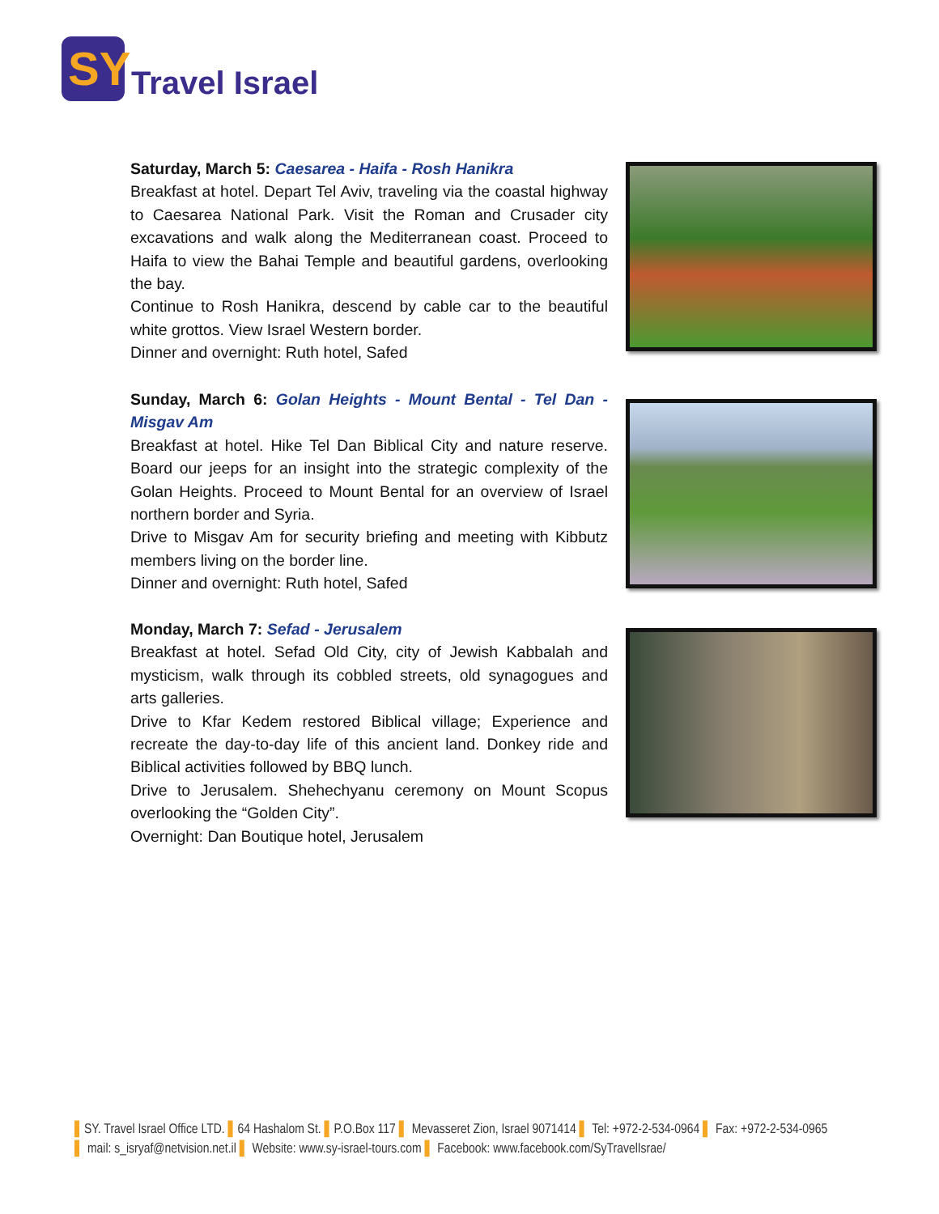SY
Travel Israel
Saturday, March 5: Caesarea - Haifa - Rosh Hanikra
Breakfast at hotel. Depart Tel Aviv, traveling via the coastal highway to Caesarea National Park. Visit the Roman and Crusader city excavations and walk along the Mediterranean coast. Proceed to Haifa to view the Bahai Temple and beautiful gardens, overlooking the bay.
Continue to Rosh Hanikra, descend by cable car to the beautiful white grottos. View Israel Western border.
Dinner and overnight: Ruth hotel, Safed
Sunday, March 6: Golan Heights - Mount Bental - Tel Dan - Misgav Am
Breakfast at hotel. Hike Tel Dan Biblical City and nature reserve. Board our jeeps for an insight into the strategic complexity of the Golan Heights. Proceed to Mount Bental for an overview of Israel northern border and Syria.
Drive to Misgav Am for security briefing and meeting with Kibbutz members living on the border line.
Dinner and overnight: Ruth hotel, Safed
Monday, March 7: Sefad - Jerusalem
Breakfast at hotel. Sefad Old City, city of Jewish Kabbalah and mysticism, walk through its cobbled streets, old synagogues and arts galleries.
Drive to Kfar Kedem restored Biblical village; Experience and recreate the day-to-day life of this ancient land. Donkey ride and Biblical activities followed by BBQ lunch.
Drive to Jerusalem. Shehechyanu ceremony on Mount Scopus overlooking the “Golden City”.
Overnight: Dan Boutique hotel, Jerusalem
▌SY. Travel Israel Office LTD. ▌64 Hashalom St. ▌P.O.Box 117 ▌ Mevasseret Zion, Israel 9071414 ▌ Tel: +972-2-534-0964 ▌ Fax: +972-2-534-0965
▌ mail: s_isryaf@netvision.net.il ▌ Website: www.sy-israel-tours.com ▌ Facebook: www.facebook.com/SyTravelIsrae/